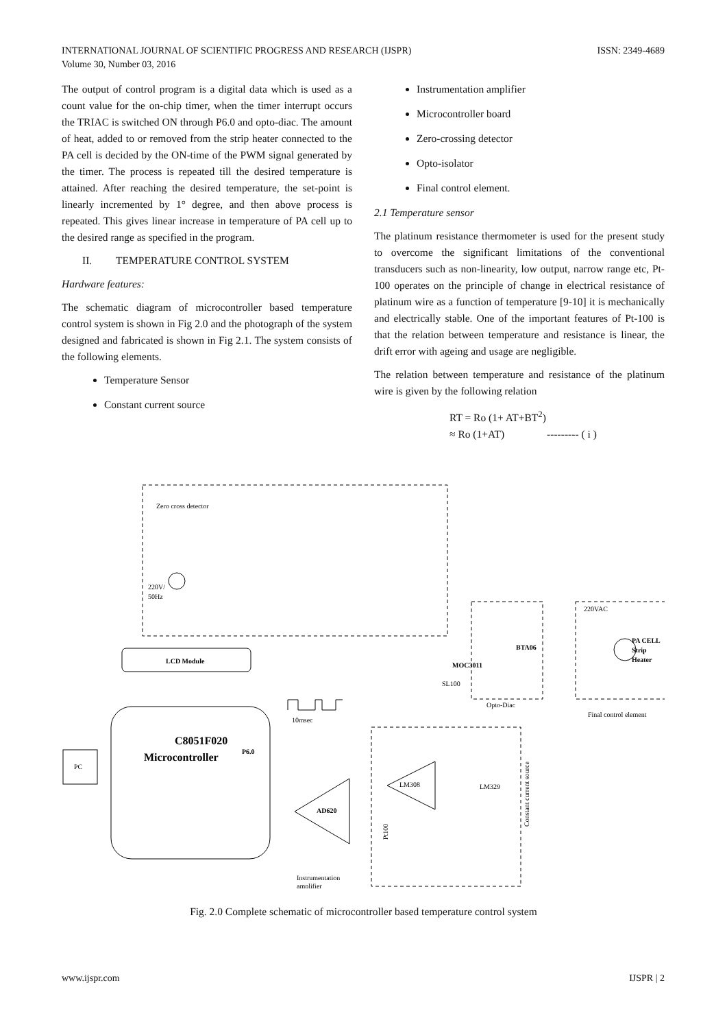INTERNATIONAL JOURNAL OF SCIENTIFIC PROGRESS AND RESEARCH (IJSPR)
Volume 30, Number 03, 2016
ISSN: 2349-4689
The output of control program is a digital data which is used as a count value for the on-chip timer, when the timer interrupt occurs the TRIAC is switched ON through P6.0 and opto-diac. The amount of heat, added to or removed from the strip heater connected to the PA cell is decided by the ON-time of the PWM signal generated by the timer. The process is repeated till the desired temperature is attained. After reaching the desired temperature, the set-point is linearly incremented by 1° degree, and then above process is repeated. This gives linear increase in temperature of PA cell up to the desired range as specified in the program.
II. TEMPERATURE CONTROL SYSTEM
Hardware features:
The schematic diagram of microcontroller based temperature control system is shown in Fig 2.0 and the photograph of the system designed and fabricated is shown in Fig 2.1. The system consists of the following elements.
Temperature Sensor
Constant current source
Instrumentation amplifier
Microcontroller board
Zero-crossing detector
Opto-isolator
Final control element.
2.1 Temperature sensor
The platinum resistance thermometer is used for the present study to overcome the significant limitations of the conventional transducers such as non-linearity, low output, narrow range etc, Pt-100 operates on the principle of change in electrical resistance of platinum wire as a function of temperature [9-10] it is mechanically and electrically stable. One of the important features of Pt-100 is that the relation between temperature and resistance is linear, the drift error with ageing and usage are negligible.
The relation between temperature and resistance of the platinum wire is given by the following relation
RT = Ro (1+ AT+BT<sup>2</sup>)
≈ Ro (1+AT) --------- ( i )
Zero cross detector
220V/
50Hz
LCD Module
C8051F020
Microcontroller
P6.0
PC
AD620
Instrumentation
amplifier
LM308
LM329
Pt100
Constant current source
Opto-Diac
MOC3011
BTA06
SL100
220VAC
PA CELL
Strip
Heater
Final control element
10msec
Fig. 2.0 Complete schematic of microcontroller based temperature control system
www.ijspr.com IJSPR | 2